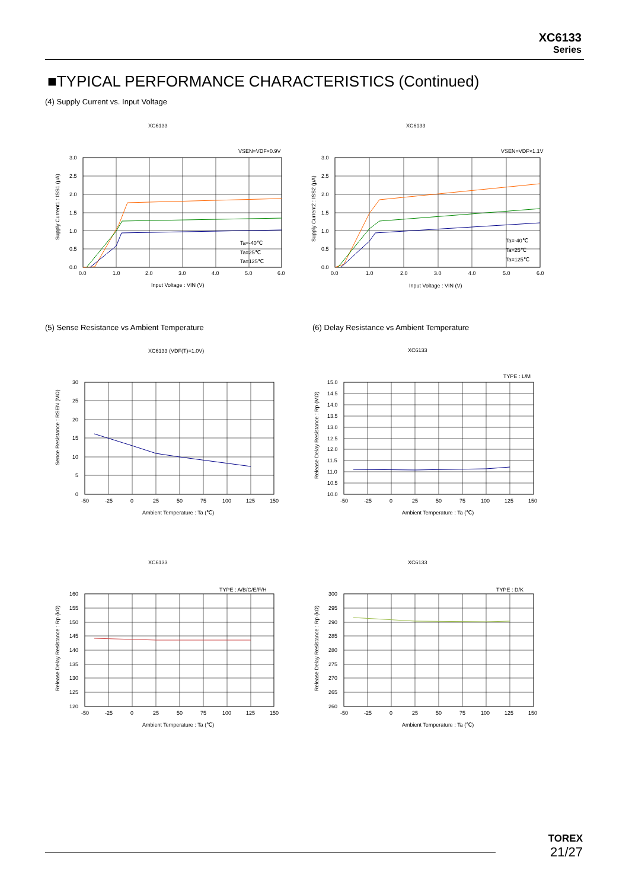XC6133
Series
■TYPICAL PERFORMANCE CHARACTERISTICS (Continued)
(4) Supply Current vs. Input Voltage
XC6133
VSEN=VDF×0.9V
3.0
2.5
2.0
1.5
1.0
0.5
0.0
0.0
1.0
2.0
3.0
4.0
5.0
6.0
Input Voltage : VIN (V)
Supply Current1 : ISS1 (μA)
Ta=-40℃
Ta=25℃
Ta=125℃
XC6133
VSEN=VDF×1.1V
3.0
2.5
2.0
1.5
1.0
0.5
0.0
0.0
1.0
2.0
3.0
4.0
5.0
6.0
Input Voltage : VIN (V)
Supply Current2 : ISS2 (μA)
Ta=-40℃
Ta=25℃
Ta=125℃
(5) Sense Resistance vs Ambient Temperature
(6) Delay Resistance vs Ambient Temperature
XC6133 (VDF(T)=1.0V)
30
25
20
15
10
5
0
-50
-25
0
25
50
75
100
125
150
Ambient Temperature : Ta (℃)
Sence Resistance : RSEN (MΩ)
XC6133
TYPE : L/M
15.0
14.5
14.0
13.5
13.0
12.5
12.0
11.5
11.0
10.5
10.0
-50
-25
0
25
50
75
100
125
150
Ambient Temperature : Ta (℃)
Release Delay Resistance : Rp (MΩ)
XC6133
TYPE : A/B/C/E/F/H
160
155
150
145
140
135
130
125
120
-50
-25
0
25
50
75
100
125
150
Ambient Temperature : Ta (℃)
Release Delay Resistance : Rp (kΩ)
XC6133
TYPE : D/K
300
295
290
285
280
275
270
265
260
-50
-25
0
25
50
75
100
125
150
Ambient Temperature : Ta (℃)
Release Delay Resistance : Rp (kΩ)
TOREX
21/27